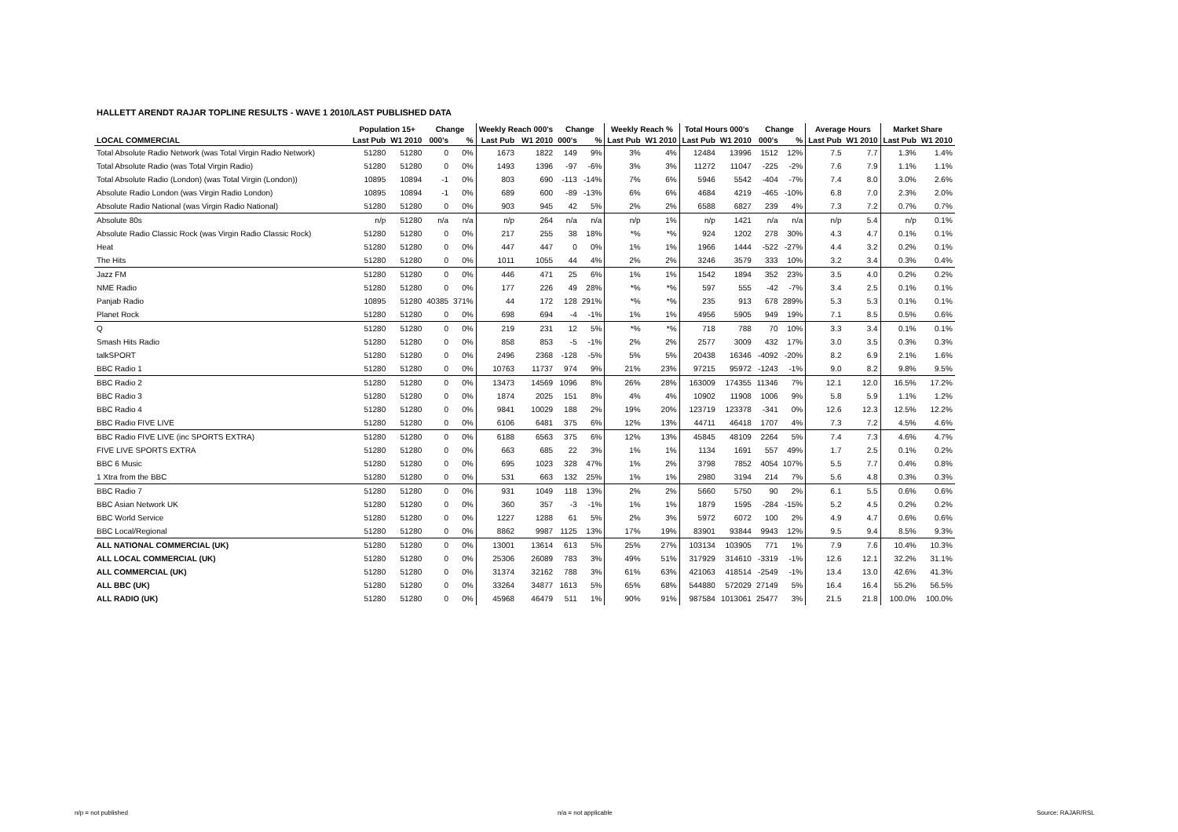HALLETT ARENDT RAJAR TOPLINE RESULTS - WAVE 1 2010/LAST PUBLISHED DATA
| | Population 15+ | | Change | | Weekly Reach 000's | | Change | | Weekly Reach % | | Total Hours 000's | | Change | | Average Hours | | Market Share | |
| --- | --- | --- | --- | --- | --- | --- | --- | --- | --- | --- | --- | --- | --- | --- | --- | --- | --- | --- |
| LOCAL COMMERCIAL | Last Pub | W1 2010 | 000's | % | Last Pub | W1 2010 | 000's | % | Last Pub | W1 2010 | Last Pub | W1 2010 | 000's | % | Last Pub | W1 2010 | Last Pub | W1 2010 |
| Total Absolute Radio Network (was Total Virgin Radio Network) | 51280 | 51280 | 0 | 0% | 1673 | 1822 | 149 | 9% | 3% | 4% | 12484 | 13996 | 1512 | 12% | 7.5 | 7.7 | 1.3% | 1.4% |
| Total Absolute Radio (was Total Virgin Radio) | 51280 | 51280 | 0 | 0% | 1493 | 1396 | -97 | -6% | 3% | 3% | 11272 | 11047 | -225 | -2% | 7.6 | 7.9 | 1.1% | 1.1% |
| Total Absolute Radio (London) (was Total Virgin (London)) | 10895 | 10894 | -1 | 0% | 803 | 690 | -113 | -14% | 7% | 6% | 5946 | 5542 | -404 | -7% | 7.4 | 8.0 | 3.0% | 2.6% |
| Absolute Radio London (was Virgin Radio London) | 10895 | 10894 | -1 | 0% | 689 | 600 | -89 | -13% | 6% | 6% | 4684 | 4219 | -465 | -10% | 6.8 | 7.0 | 2.3% | 2.0% |
| Absolute Radio National (was Virgin Radio National) | 51280 | 51280 | 0 | 0% | 903 | 945 | 42 | 5% | 2% | 2% | 6588 | 6827 | 239 | 4% | 7.3 | 7.2 | 0.7% | 0.7% |
| Absolute 80s | n/p | 51280 | n/a | n/a | n/p | 264 | n/a | n/a | n/p | 1% | n/p | 1421 | n/a | n/a | n/p | 5.4 | n/p | 0.1% |
| Absolute Radio Classic Rock (was Virgin Radio Classic Rock) | 51280 | 51280 | 0 | 0% | 217 | 255 | 38 | 18% | *% | *% | 924 | 1202 | 278 | 30% | 4.3 | 4.7 | 0.1% | 0.1% |
| Heat | 51280 | 51280 | 0 | 0% | 447 | 447 | 0 | 0% | 1% | 1% | 1966 | 1444 | -522 | -27% | 4.4 | 3.2 | 0.2% | 0.1% |
| The Hits | 51280 | 51280 | 0 | 0% | 1011 | 1055 | 44 | 4% | 2% | 2% | 3246 | 3579 | 333 | 10% | 3.2 | 3.4 | 0.3% | 0.4% |
| Jazz FM | 51280 | 51280 | 0 | 0% | 446 | 471 | 25 | 6% | 1% | 1% | 1542 | 1894 | 352 | 23% | 3.5 | 4.0 | 0.2% | 0.2% |
| NME Radio | 51280 | 51280 | 0 | 0% | 177 | 226 | 49 | 28% | *% | *% | 597 | 555 | -42 | -7% | 3.4 | 2.5 | 0.1% | 0.1% |
| Panjab Radio | 10895 | 51280 | 40385 | 371% | 44 | 172 | 128 | 291% | *% | *% | 235 | 913 | 678 | 289% | 5.3 | 5.3 | 0.1% | 0.1% |
| Planet Rock | 51280 | 51280 | 0 | 0% | 698 | 694 | -4 | -1% | 1% | 1% | 4956 | 5905 | 949 | 19% | 7.1 | 8.5 | 0.5% | 0.6% |
| Q | 51280 | 51280 | 0 | 0% | 219 | 231 | 12 | 5% | *% | *% | 718 | 788 | 70 | 10% | 3.3 | 3.4 | 0.1% | 0.1% |
| Smash Hits Radio | 51280 | 51280 | 0 | 0% | 858 | 853 | -5 | -1% | 2% | 2% | 2577 | 3009 | 432 | 17% | 3.0 | 3.5 | 0.3% | 0.3% |
| talkSPORT | 51280 | 51280 | 0 | 0% | 2496 | 2368 | -128 | -5% | 5% | 5% | 20438 | 16346 | -4092 | -20% | 8.2 | 6.9 | 2.1% | 1.6% |
| BBC Radio 1 | 51280 | 51280 | 0 | 0% | 10763 | 11737 | 974 | 9% | 21% | 23% | 97215 | 95972 | -1243 | -1% | 9.0 | 8.2 | 9.8% | 9.5% |
| BBC Radio 2 | 51280 | 51280 | 0 | 0% | 13473 | 14569 | 1096 | 8% | 26% | 28% | 163009 | 174355 | 11346 | 7% | 12.1 | 12.0 | 16.5% | 17.2% |
| BBC Radio 3 | 51280 | 51280 | 0 | 0% | 1874 | 2025 | 151 | 8% | 4% | 4% | 10902 | 11908 | 1006 | 9% | 5.8 | 5.9 | 1.1% | 1.2% |
| BBC Radio 4 | 51280 | 51280 | 0 | 0% | 9841 | 10029 | 188 | 2% | 19% | 20% | 123719 | 123378 | -341 | 0% | 12.6 | 12.3 | 12.5% | 12.2% |
| BBC Radio FIVE LIVE | 51280 | 51280 | 0 | 0% | 6106 | 6481 | 375 | 6% | 12% | 13% | 44711 | 46418 | 1707 | 4% | 7.3 | 7.2 | 4.5% | 4.6% |
| BBC Radio FIVE LIVE (inc SPORTS EXTRA) | 51280 | 51280 | 0 | 0% | 6188 | 6563 | 375 | 6% | 12% | 13% | 45845 | 48109 | 2264 | 5% | 7.4 | 7.3 | 4.6% | 4.7% |
| FIVE LIVE SPORTS EXTRA | 51280 | 51280 | 0 | 0% | 663 | 685 | 22 | 3% | 1% | 1% | 1134 | 1691 | 557 | 49% | 1.7 | 2.5 | 0.1% | 0.2% |
| BBC 6 Music | 51280 | 51280 | 0 | 0% | 695 | 1023 | 328 | 47% | 1% | 2% | 3798 | 7852 | 4054 | 107% | 5.5 | 7.7 | 0.4% | 0.8% |
| 1 Xtra from the BBC | 51280 | 51280 | 0 | 0% | 531 | 663 | 132 | 25% | 1% | 1% | 2980 | 3194 | 214 | 7% | 5.6 | 4.8 | 0.3% | 0.3% |
| BBC Radio 7 | 51280 | 51280 | 0 | 0% | 931 | 1049 | 118 | 13% | 2% | 2% | 5660 | 5750 | 90 | 2% | 6.1 | 5.5 | 0.6% | 0.6% |
| BBC Asian Network UK | 51280 | 51280 | 0 | 0% | 360 | 357 | -3 | -1% | 1% | 1% | 1879 | 1595 | -284 | -15% | 5.2 | 4.5 | 0.2% | 0.2% |
| BBC World Service | 51280 | 51280 | 0 | 0% | 1227 | 1288 | 61 | 5% | 2% | 3% | 5972 | 6072 | 100 | 2% | 4.9 | 4.7 | 0.6% | 0.6% |
| BBC Local/Regional | 51280 | 51280 | 0 | 0% | 8862 | 9987 | 1125 | 13% | 17% | 19% | 83901 | 93844 | 9943 | 12% | 9.5 | 9.4 | 8.5% | 9.3% |
| ALL NATIONAL COMMERCIAL (UK) | 51280 | 51280 | 0 | 0% | 13001 | 13614 | 613 | 5% | 25% | 27% | 103134 | 103905 | 771 | 1% | 7.9 | 7.6 | 10.4% | 10.3% |
| ALL LOCAL COMMERCIAL (UK) | 51280 | 51280 | 0 | 0% | 25306 | 26089 | 783 | 3% | 49% | 51% | 317929 | 314610 | -3319 | -1% | 12.6 | 12.1 | 32.2% | 31.1% |
| ALL COMMERCIAL (UK) | 51280 | 51280 | 0 | 0% | 31374 | 32162 | 788 | 3% | 61% | 63% | 421063 | 418514 | -2549 | -1% | 13.4 | 13.0 | 42.6% | 41.3% |
| ALL BBC (UK) | 51280 | 51280 | 0 | 0% | 33264 | 34877 | 1613 | 5% | 65% | 68% | 544880 | 572029 | 27149 | 5% | 16.4 | 16.4 | 55.2% | 56.5% |
| ALL RADIO (UK) | 51280 | 51280 | 0 | 0% | 45968 | 46479 | 511 | 1% | 90% | 91% | 987584 | 1013061 | 25477 | 3% | 21.5 | 21.8 | 100.0% | 100.0% |
n/p = not published n/a = not applicable Source: RAJAR/RSL